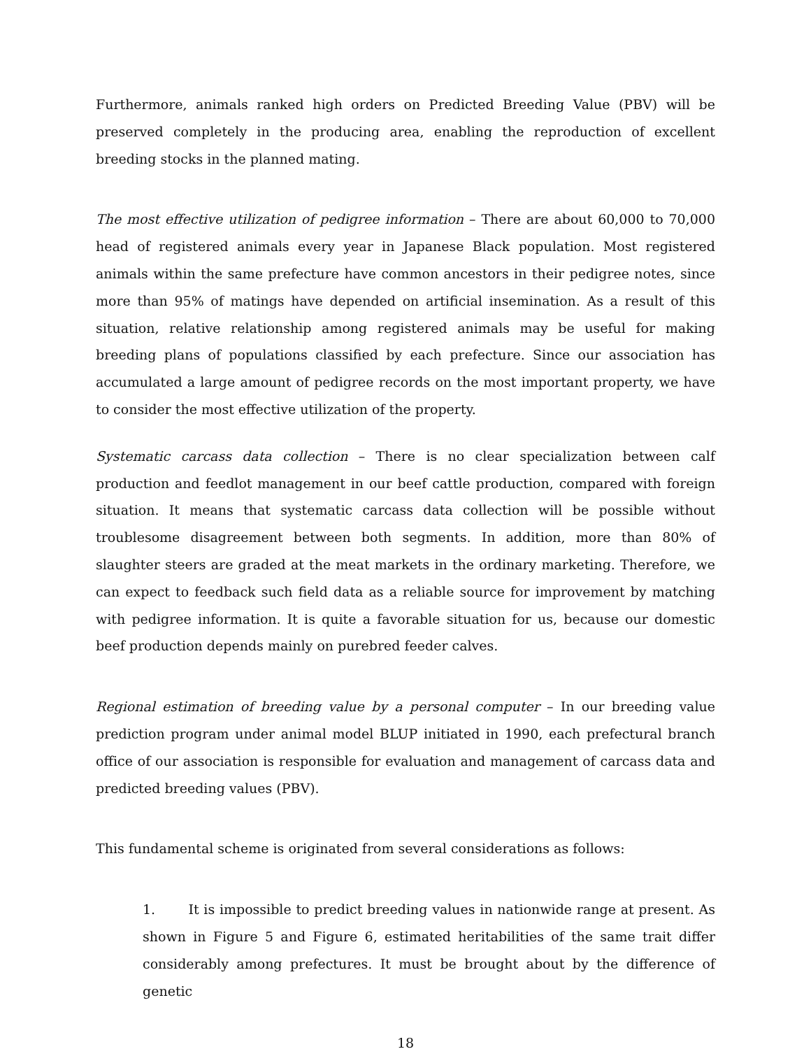Furthermore, animals ranked high orders on Predicted Breeding Value (PBV) will be preserved completely in the producing area, enabling the reproduction of excellent breeding stocks in the planned mating.
The most effective utilization of pedigree information – There are about 60,000 to 70,000 head of registered animals every year in Japanese Black population. Most registered animals within the same prefecture have common ancestors in their pedigree notes, since more than 95% of matings have depended on artificial insemination. As a result of this situation, relative relationship among registered animals may be useful for making breeding plans of populations classified by each prefecture. Since our association has accumulated a large amount of pedigree records on the most important property, we have to consider the most effective utilization of the property.
Systematic carcass data collection – There is no clear specialization between calf production and feedlot management in our beef cattle production, compared with foreign situation. It means that systematic carcass data collection will be possible without troublesome disagreement between both segments. In addition, more than 80% of slaughter steers are graded at the meat markets in the ordinary marketing. Therefore, we can expect to feedback such field data as a reliable source for improvement by matching with pedigree information. It is quite a favorable situation for us, because our domestic beef production depends mainly on purebred feeder calves.
Regional estimation of breeding value by a personal computer – In our breeding value prediction program under animal model BLUP initiated in 1990, each prefectural branch office of our association is responsible for evaluation and management of carcass data and predicted breeding values (PBV).
This fundamental scheme is originated from several considerations as follows:
1. It is impossible to predict breeding values in nationwide range at present. As shown in Figure 5 and Figure 6, estimated heritabilities of the same trait differ considerably among prefectures. It must be brought about by the difference of genetic
18